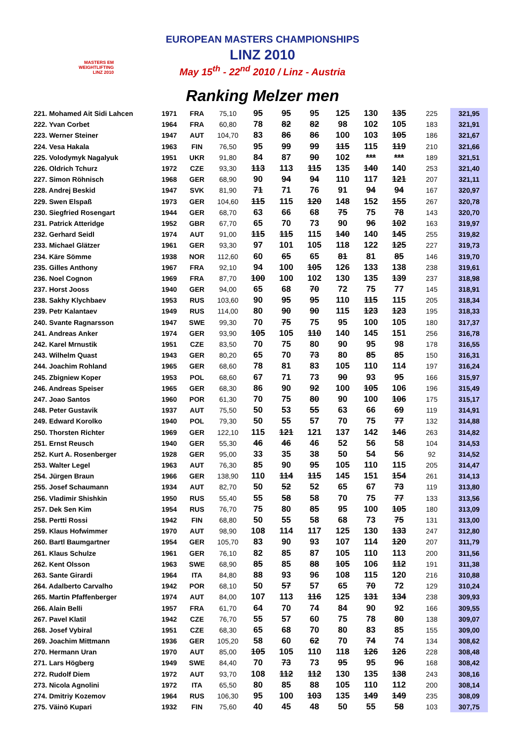MASTERS EM
WEIGHTLIFTING
LINZ 2010
EUROPEAN MASTERS CHAMPIONSHIPS
LINZ 2010
May 15<sup>th</sup> - 22<sup>nd</sup> 2010 / Linz - Austria
Ranking Melzer men
| 221. Mohamed Ait Sidi Lahcen | 1971 | FRA | 75,10 | 95 | 95 | 95 | 125 | 130 | 135 | 225 | 321,95 |
| 222. Yvan Corbet | 1964 | FRA | 60,80 | 78 | 82 | 82 | 98 | 102 | 105 | 183 | 321,91 |
| 223. Werner Steiner | 1947 | AUT | 104,70 | 83 | 86 | 86 | 100 | 103 | 105 | 186 | 321,67 |
| 224. Vesa Hakala | 1963 | FIN | 76,50 | 95 | 99 | 99 | 115 | 115 | 119 | 210 | 321,66 |
| 225. Volodymyk Nagalyuk | 1951 | UKR | 91,80 | 84 | 87 | 90 | 102 | *** | *** | 189 | 321,51 |
| 226. Oldrich Tchurz | 1972 | CZE | 93,30 | 113 | 113 | 115 | 135 | 140 | 140 | 253 | 321,40 |
| 227. Simon Röhnisch | 1968 | GER | 68,90 | 90 | 94 | 94 | 110 | 117 | 121 | 207 | 321,11 |
| 228. Andrej Beskid | 1947 | SVK | 81,90 | 71 | 71 | 76 | 91 | 94 | 94 | 167 | 320,97 |
| 229. Swen Elspaß | 1973 | GER | 104,60 | 115 | 115 | 120 | 148 | 152 | 155 | 267 | 320,78 |
| 230. Siegfried Rosengart | 1944 | GER | 68,70 | 63 | 66 | 68 | 75 | 75 | 78 | 143 | 320,70 |
| 231. Patrick Atteridge | 1952 | GBR | 67,70 | 65 | 70 | 73 | 90 | 96 | 102 | 163 | 319,97 |
| 232. Gerhard Seidl | 1974 | AUT | 91,00 | 115 | 115 | 115 | 140 | 140 | 145 | 255 | 319,82 |
| 233. Michael Glätzer | 1961 | GER | 93,30 | 97 | 101 | 105 | 118 | 122 | 125 | 227 | 319,73 |
| 234. Käre Sömme | 1938 | NOR | 112,60 | 60 | 65 | 65 | 81 | 81 | 85 | 146 | 319,70 |
| 235. Gilles Anthony | 1967 | FRA | 92,10 | 94 | 100 | 105 | 126 | 133 | 138 | 238 | 319,61 |
| 236. Noel Cognon | 1969 | FRA | 87,70 | 100 | 100 | 102 | 130 | 135 | 139 | 237 | 318,98 |
| 237. Horst Jooss | 1940 | GER | 94,00 | 65 | 68 | 70 | 72 | 75 | 77 | 145 | 318,91 |
| 238. Sakhy Klychbaev | 1953 | RUS | 103,60 | 90 | 95 | 95 | 110 | 115 | 115 | 205 | 318,34 |
| 239. Petr Kalantaev | 1949 | RUS | 114,00 | 80 | 90 | 90 | 115 | 123 | 123 | 195 | 318,33 |
| 240. Svante Ragnarsson | 1947 | SWE | 99,30 | 70 | 75 | 75 | 95 | 100 | 105 | 180 | 317,37 |
| 241. Andreas Anker | 1974 | GER | 93,90 | 105 | 105 | 110 | 140 | 145 | 151 | 256 | 316,78 |
| 242. Karel Mrnustik | 1951 | CZE | 83,50 | 70 | 75 | 80 | 90 | 95 | 98 | 178 | 316,55 |
| 243. Wilhelm Quast | 1943 | GER | 80,20 | 65 | 70 | 73 | 80 | 85 | 85 | 150 | 316,31 |
| 244. Joachim Rohland | 1965 | GER | 68,60 | 78 | 81 | 83 | 105 | 110 | 114 | 197 | 316,24 |
| 245. Zbigniew Koper | 1953 | POL | 68,60 | 67 | 71 | 73 | 90 | 93 | 95 | 166 | 315,97 |
| 246. Andreas Speiser | 1965 | GER | 68,30 | 86 | 90 | 92 | 100 | 105 | 106 | 196 | 315,49 |
| 247. Joao Santos | 1960 | POR | 61,30 | 70 | 75 | 80 | 90 | 100 | 106 | 175 | 315,17 |
| 248. Peter Gustavik | 1937 | AUT | 75,50 | 50 | 53 | 55 | 63 | 66 | 69 | 119 | 314,91 |
| 249. Edward Korolko | 1940 | POL | 79,30 | 50 | 55 | 57 | 70 | 75 | 77 | 132 | 314,88 |
| 250. Thorsten Richter | 1969 | GER | 122,10 | 115 | 121 | 121 | 137 | 142 | 146 | 263 | 314,82 |
| 251. Ernst Reusch | 1940 | GER | 55,30 | 46 | 46 | 46 | 52 | 56 | 58 | 104 | 314,53 |
| 252. Kurt A. Rosenberger | 1928 | GER | 95,00 | 33 | 35 | 38 | 50 | 54 | 56 | 92 | 314,52 |
| 253. Walter Legel | 1963 | AUT | 76,30 | 85 | 90 | 95 | 105 | 110 | 115 | 205 | 314,47 |
| 254. Jürgen Braun | 1966 | GER | 138,90 | 110 | 114 | 115 | 145 | 151 | 154 | 261 | 314,13 |
| 255. Josef Schaumann | 1934 | AUT | 82,70 | 50 | 52 | 52 | 65 | 67 | 73 | 119 | 313,80 |
| 256. Vladimir Shishkin | 1950 | RUS | 55,40 | 55 | 58 | 58 | 70 | 75 | 77 | 133 | 313,56 |
| 257. Dek Sen Kim | 1954 | RUS | 76,70 | 75 | 80 | 85 | 95 | 100 | 105 | 180 | 313,09 |
| 258. Pertti Rossi | 1942 | FIN | 68,80 | 50 | 55 | 58 | 68 | 73 | 75 | 131 | 313,00 |
| 259. Klaus Hofwimmer | 1970 | AUT | 98,90 | 108 | 114 | 117 | 125 | 130 | 133 | 247 | 312,80 |
| 260. Bartl Baumgartner | 1954 | GER | 105,70 | 83 | 90 | 93 | 107 | 114 | 120 | 207 | 311,79 |
| 261. Klaus Schulze | 1961 | GER | 76,10 | 82 | 85 | 87 | 105 | 110 | 113 | 200 | 311,56 |
| 262. Kent Olsson | 1963 | SWE | 68,90 | 85 | 85 | 88 | 105 | 106 | 112 | 191 | 311,38 |
| 263. Sante Girardi | 1964 | ITA | 84,80 | 88 | 93 | 96 | 108 | 115 | 120 | 216 | 310,88 |
| 264. Adalberto Carvalho | 1942 | POR | 68,10 | 50 | 57 | 57 | 65 | 70 | 72 | 129 | 310,24 |
| 265. Martin Pfaffenberger | 1974 | AUT | 84,00 | 107 | 113 | 116 | 125 | 131 | 134 | 238 | 309,93 |
| 266. Alain Belli | 1957 | FRA | 61,70 | 64 | 70 | 74 | 84 | 90 | 92 | 166 | 309,55 |
| 267. Pavel Klatil | 1942 | CZE | 76,70 | 55 | 57 | 60 | 75 | 78 | 80 | 138 | 309,07 |
| 268. Josef Vybiral | 1951 | CZE | 68,30 | 65 | 68 | 70 | 80 | 83 | 85 | 155 | 309,00 |
| 269. Joachim Mittmann | 1936 | GER | 105,20 | 58 | 60 | 62 | 70 | 74 | 74 | 134 | 308,62 |
| 270. Hermann Uran | 1970 | AUT | 85,00 | 105 | 105 | 110 | 118 | 126 | 126 | 228 | 308,48 |
| 271. Lars Högberg | 1949 | SWE | 84,40 | 70 | 73 | 73 | 95 | 95 | 96 | 168 | 308,42 |
| 272. Rudolf Diem | 1972 | AUT | 93,70 | 108 | 112 | 112 | 130 | 135 | 138 | 243 | 308,16 |
| 273. Nicola Agnolini | 1972 | ITA | 65,50 | 80 | 85 | 88 | 105 | 110 | 112 | 200 | 308,14 |
| 274. Dmitriy Kozemov | 1964 | RUS | 106,30 | 95 | 100 | 103 | 135 | 149 | 149 | 235 | 308,09 |
| 275. Väinö Kupari | 1932 | FIN | 75,60 | 40 | 45 | 48 | 50 | 55 | 58 | 103 | 307,75 |